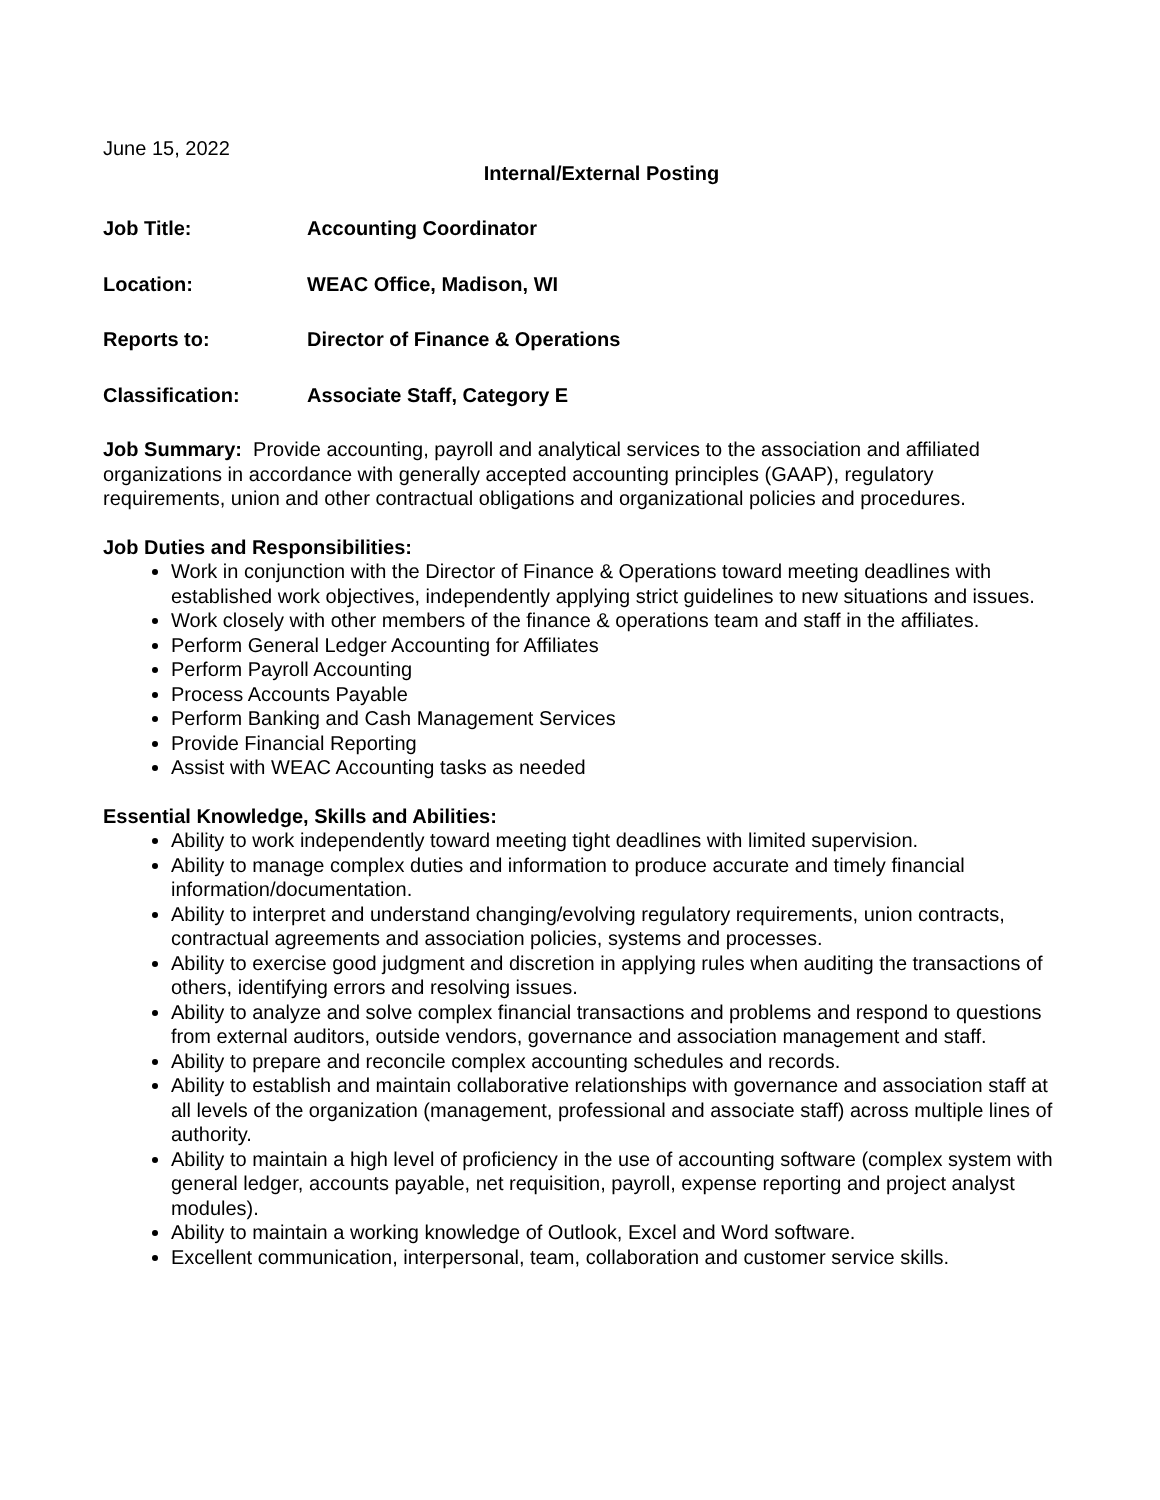June 15, 2022
Internal/External Posting
Job Title: Accounting Coordinator
Location: WEAC Office, Madison, WI
Reports to: Director of Finance & Operations
Classification: Associate Staff, Category E
Job Summary: Provide accounting, payroll and analytical services to the association and affiliated organizations in accordance with generally accepted accounting principles (GAAP), regulatory requirements, union and other contractual obligations and organizational policies and procedures.
Job Duties and Responsibilities:
Work in conjunction with the Director of Finance & Operations toward meeting deadlines with established work objectives, independently applying strict guidelines to new situations and issues.
Work closely with other members of the finance & operations team and staff in the affiliates.
Perform General Ledger Accounting for Affiliates
Perform Payroll Accounting
Process Accounts Payable
Perform Banking and Cash Management Services
Provide Financial Reporting
Assist with WEAC Accounting tasks as needed
Essential Knowledge, Skills and Abilities:
Ability to work independently toward meeting tight deadlines with limited supervision.
Ability to manage complex duties and information to produce accurate and timely financial information/documentation.
Ability to interpret and understand changing/evolving regulatory requirements, union contracts, contractual agreements and association policies, systems and processes.
Ability to exercise good judgment and discretion in applying rules when auditing the transactions of others, identifying errors and resolving issues.
Ability to analyze and solve complex financial transactions and problems and respond to questions from external auditors, outside vendors, governance and association management and staff.
Ability to prepare and reconcile complex accounting schedules and records.
Ability to establish and maintain collaborative relationships with governance and association staff at all levels of the organization (management, professional and associate staff) across multiple lines of authority.
Ability to maintain a high level of proficiency in the use of accounting software (complex system with general ledger, accounts payable, net requisition, payroll, expense reporting and project analyst modules).
Ability to maintain a working knowledge of Outlook, Excel and Word software.
Excellent communication, interpersonal, team, collaboration and customer service skills.